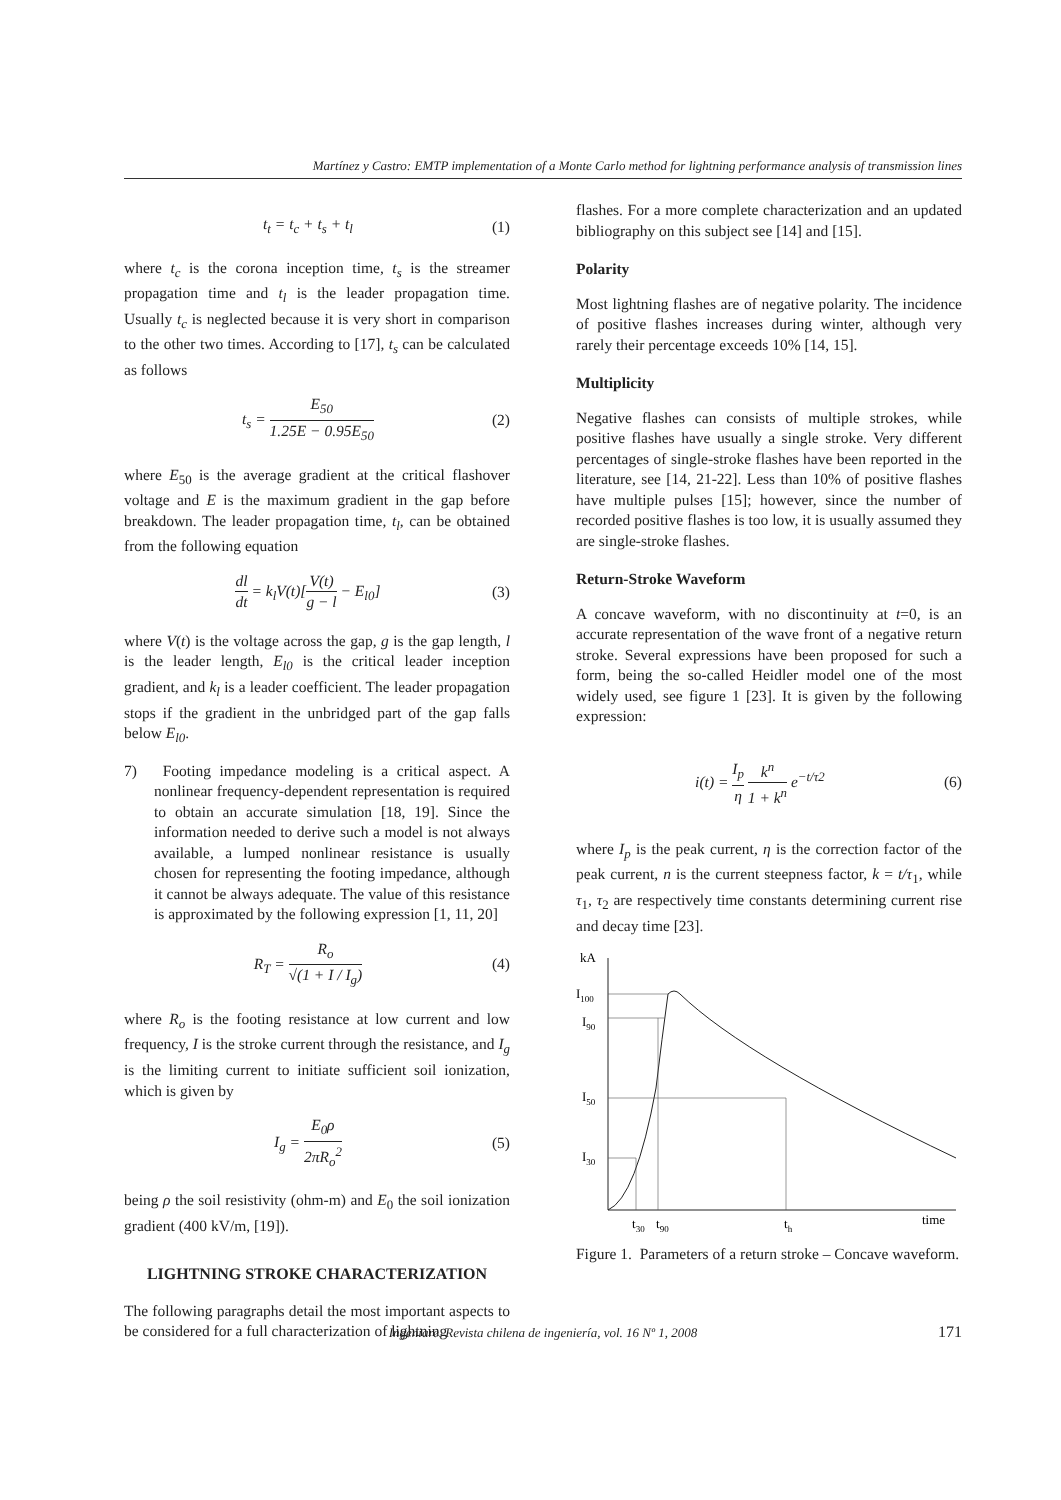Martínez y Castro: EMTP implementation of a Monte Carlo method for lightning performance analysis of transmission lines
t<sub>t</sub> = t<sub>c</sub> + t<sub>s</sub> + t<sub>l</sub> (1)
where t<sub>c</sub> is the corona inception time, t<sub>s</sub> is the streamer propagation time and t<sub>l</sub> is the leader propagation time. Usually t<sub>c</sub> is neglected because it is very short in comparison to the other two times. According to [17], t<sub>s</sub> can be calculated as follows
t<sub>s</sub> = E<sub>50</sub> 1.25E − 0.95E<sub>50</sub> (2)
where E<sub>50</sub> is the average gradient at the critical flashover voltage and E is the maximum gradient in the gap before breakdown. The leader propagation time, t<sub>l</sub>, can be obtained from the following equation
dl dt = k<sub>l</sub>V(t)[V(t) g − l − E<sub>l0</sub>] (3)
where V(t) is the voltage across the gap, g is the gap length, l is the leader length, E<sub>l0</sub> is the critical leader inception gradient, and k<sub>l</sub> is a leader coefficient. The leader propagation stops if the gradient in the unbridged part of the gap falls below E<sub>l0</sub>.
7) Footing impedance modeling is a critical aspect. A nonlinear frequency-dependent representation is required to obtain an accurate simulation [18, 19]. Since the information needed to derive such a model is not always available, a lumped nonlinear resistance is usually chosen for representing the footing impedance, although it cannot be always adequate. The value of this resistance is approximated by the following expression [1, 11, 20]
R<sub>T</sub> = R<sub>o</sub> √(1 + I / I<sub>g</sub>) (4)
where R<sub>o</sub> is the footing resistance at low current and low frequency, I is the stroke current through the resistance, and I<sub>g</sub> is the limiting current to initiate sufficient soil ionization, which is given by
I<sub>g</sub> = E<sub>0</sub>ρ 2πR<sub>o</sub><sup>2</sup> (5)
being ρ the soil resistivity (ohm-m) and E<sub>0</sub> the soil ionization gradient (400 kV/m, [19]).
LIGHTNING STROKE CHARACTERIZATION
The following paragraphs detail the most important aspects to be considered for a full characterization of lightning
flashes. For a more complete characterization and an updated bibliography on this subject see [14] and [15].
Polarity
Most lightning flashes are of negative polarity. The incidence of positive flashes increases during winter, although very rarely their percentage exceeds 10% [14, 15].
Multiplicity
Negative flashes can consists of multiple strokes, while positive flashes have usually a single stroke. Very different percentages of single-stroke flashes have been reported in the literature, see [14, 21-22]. Less than 10% of positive flashes have multiple pulses [15]; however, since the number of recorded positive flashes is too low, it is usually assumed they are single-stroke flashes.
Return-Stroke Waveform
A concave waveform, with no discontinuity at t=0, is an accurate representation of the wave front of a negative return stroke. Several expressions have been proposed for such a form, being the so-called Heidler model one of the most widely used, see figure 1 [23]. It is given by the following expression:
i(t) = I<sub>p</sub> η k<sup>n</sup> 1 + k<sup>n</sup> e<sup>−t/τ2</sup> (6)
where I<sub>p</sub> is the peak current, η is the correction factor of the peak current, n is the current steepness factor, k = t/τ<sub>1</sub>, while τ<sub>1</sub>, τ<sub>2</sub> are respectively time constants determining current rise and decay time [23].
kA
I100
I90
I50
I30
t30
t90
th
time
Figure 1. Parameters of a return stroke – Concave waveform.
Ingeniare. Revista chilena de ingeniería, vol. 16 Nº 1, 2008 171